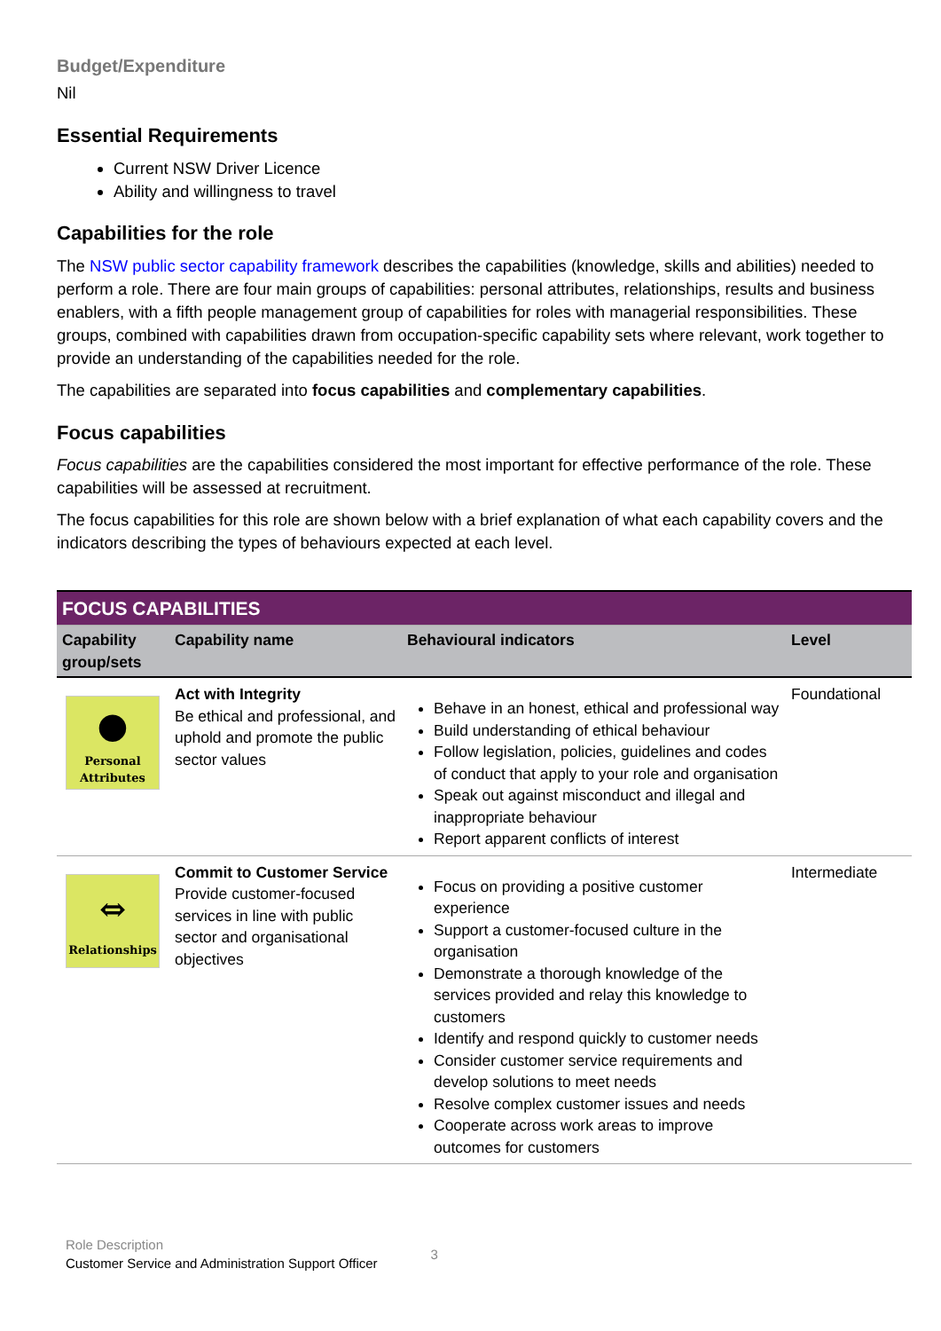Budget/Expenditure
Nil
Essential Requirements
Current NSW Driver Licence
Ability and willingness to travel
Capabilities for the role
The NSW public sector capability framework describes the capabilities (knowledge, skills and abilities) needed to perform a role. There are four main groups of capabilities: personal attributes, relationships, results and business enablers, with a fifth people management group of capabilities for roles with managerial responsibilities. These groups, combined with capabilities drawn from occupation-specific capability sets where relevant, work together to provide an understanding of the capabilities needed for the role.
The capabilities are separated into focus capabilities and complementary capabilities.
Focus capabilities
Focus capabilities are the capabilities considered the most important for effective performance of the role. These capabilities will be assessed at recruitment.
The focus capabilities for this role are shown below with a brief explanation of what each capability covers and the indicators describing the types of behaviours expected at each level.
| FOCUS CAPABILITIES | | | |
| Capability group/sets | Capability name | Behavioural indicators | Level |
| ● Personal Attributes | Act with Integrity Be ethical and professional, and uphold and promote the public sector values | Behave in an honest, ethical and professional way Build understanding of ethical behaviour Follow legislation, policies, guidelines and codes of conduct that apply to your role and organisation Speak out against misconduct and illegal and inappropriate behaviour Report apparent conflicts of interest | Foundational |
| ⇔ Relationships | Commit to Customer Service Provide customer-focused services in line with public sector and organisational objectives | Focus on providing a positive customer experience Support a customer-focused culture in the organisation Demonstrate a thorough knowledge of the services provided and relay this knowledge to customers Identify and respond quickly to customer needs Consider customer service requirements and develop solutions to meet needs Resolve complex customer issues and needs Cooperate across work areas to improve outcomes for customers | Intermediate |
Role Description
Customer Service and Administration Support Officer
3